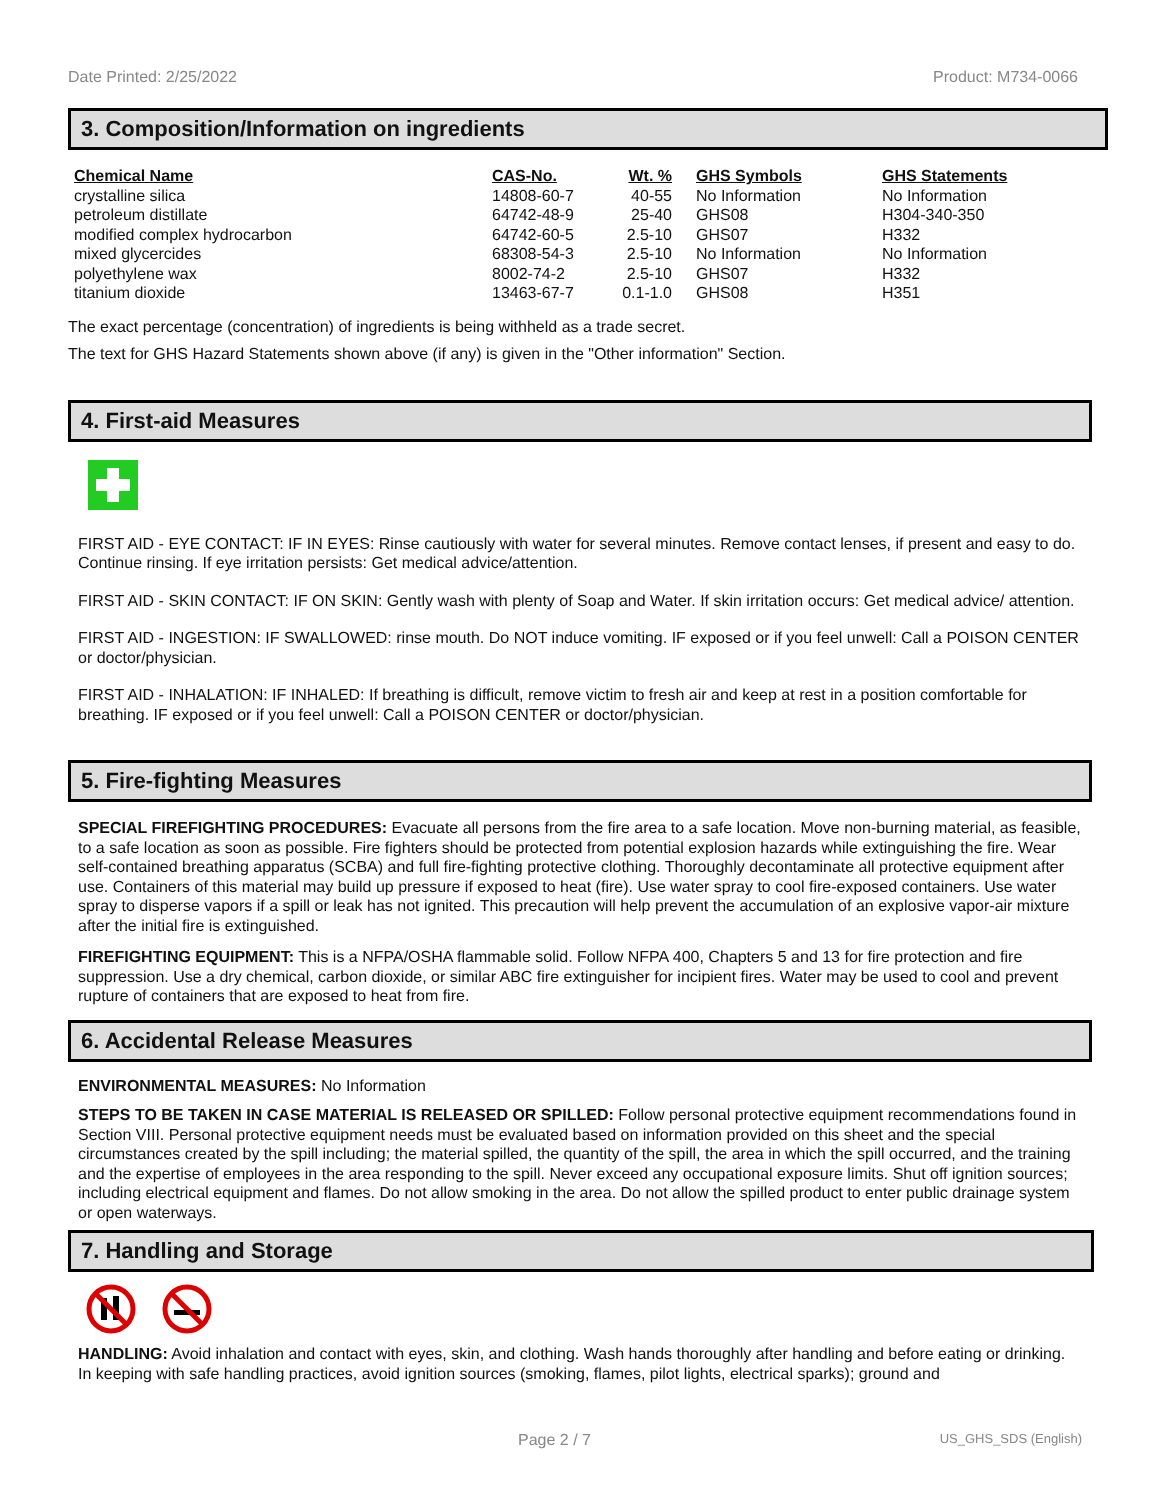Date Printed: 2/25/2022 Product: M734-0066
3. Composition/Information on ingredients
| Chemical Name | CAS-No. | Wt. % | GHS Symbols | GHS Statements |
| --- | --- | --- | --- | --- |
| crystalline silica | 14808-60-7 | 40-55 | No Information | No Information |
| petroleum distillate | 64742-48-9 | 25-40 | GHS08 | H304-340-350 |
| modified complex hydrocarbon | 64742-60-5 | 2.5-10 | GHS07 | H332 |
| mixed glycercides | 68308-54-3 | 2.5-10 | No Information | No Information |
| polyethylene wax | 8002-74-2 | 2.5-10 | GHS07 | H332 |
| titanium dioxide | 13463-67-7 | 0.1-1.0 | GHS08 | H351 |
The exact percentage (concentration) of ingredients is being withheld as a trade secret.
The text for GHS Hazard Statements shown above (if any) is given in the "Other information" Section.
4. First-aid Measures
FIRST AID - EYE CONTACT: IF IN EYES: Rinse cautiously with water for several minutes. Remove contact lenses, if present and easy to do. Continue rinsing. If eye irritation persists: Get medical advice/attention.
FIRST AID - SKIN CONTACT: IF ON SKIN: Gently wash with plenty of Soap and Water. If skin irritation occurs: Get medical advice/ attention.
FIRST AID - INGESTION: IF SWALLOWED: rinse mouth. Do NOT induce vomiting. IF exposed or if you feel unwell: Call a POISON CENTER or doctor/physician.
FIRST AID - INHALATION: IF INHALED: If breathing is difficult, remove victim to fresh air and keep at rest in a position comfortable for breathing. IF exposed or if you feel unwell: Call a POISON CENTER or doctor/physician.
5. Fire-fighting Measures
SPECIAL FIREFIGHTING PROCEDURES: Evacuate all persons from the fire area to a safe location. Move non-burning material, as feasible, to a safe location as soon as possible. Fire fighters should be protected from potential explosion hazards while extinguishing the fire. Wear self-contained breathing apparatus (SCBA) and full fire-fighting protective clothing. Thoroughly decontaminate all protective equipment after use. Containers of this material may build up pressure if exposed to heat (fire). Use water spray to cool fire-exposed containers. Use water spray to disperse vapors if a spill or leak has not ignited. This precaution will help prevent the accumulation of an explosive vapor-air mixture after the initial fire is extinguished.
FIREFIGHTING EQUIPMENT: This is a NFPA/OSHA flammable solid. Follow NFPA 400, Chapters 5 and 13 for fire protection and fire suppression. Use a dry chemical, carbon dioxide, or similar ABC fire extinguisher for incipient fires. Water may be used to cool and prevent rupture of containers that are exposed to heat from fire.
6. Accidental Release Measures
ENVIRONMENTAL MEASURES: No Information
STEPS TO BE TAKEN IN CASE MATERIAL IS RELEASED OR SPILLED: Follow personal protective equipment recommendations found in Section VIII. Personal protective equipment needs must be evaluated based on information provided on this sheet and the special circumstances created by the spill including; the material spilled, the quantity of the spill, the area in which the spill occurred, and the training and the expertise of employees in the area responding to the spill. Never exceed any occupational exposure limits. Shut off ignition sources; including electrical equipment and flames. Do not allow smoking in the area. Do not allow the spilled product to enter public drainage system or open waterways.
7. Handling and Storage
HANDLING: Avoid inhalation and contact with eyes, skin, and clothing. Wash hands thoroughly after handling and before eating or drinking. In keeping with safe handling practices, avoid ignition sources (smoking, flames, pilot lights, electrical sparks); ground and
Page 2 / 7 US_GHS_SDS (English)